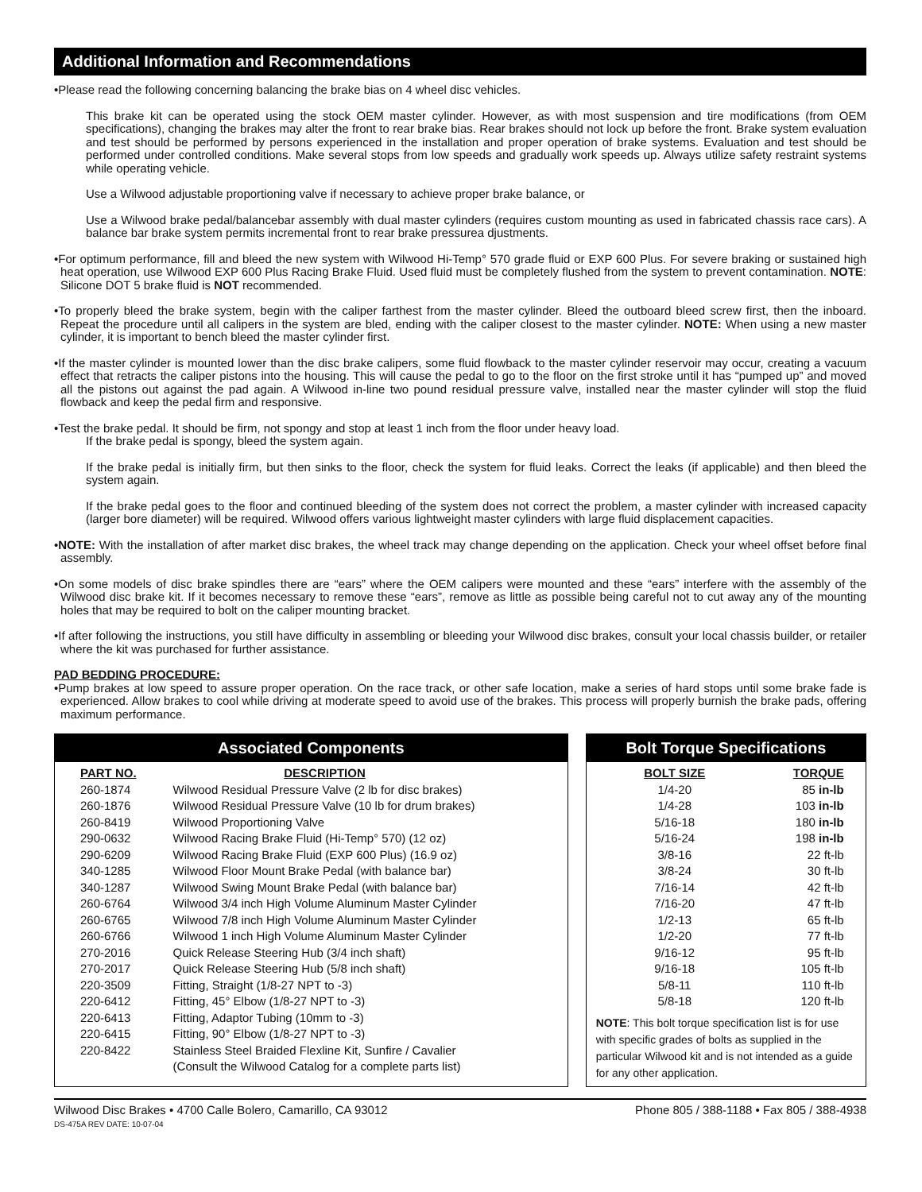Additional Information and Recommendations
•Please read the following concerning balancing the brake bias on 4 wheel disc vehicles.
This brake kit can be operated using the stock OEM master cylinder. However, as with most suspension and tire modifications (from OEM specifications), changing the brakes may alter the front to rear brake bias. Rear brakes should not lock up before the front. Brake system evaluation and test should be performed by persons experienced in the installation and proper operation of brake systems. Evaluation and test should be performed under controlled conditions. Make several stops from low speeds and gradually work speeds up. Always utilize safety restraint systems while operating vehicle.
Use a Wilwood adjustable proportioning valve if necessary to achieve proper brake balance, or
Use a Wilwood brake pedal/balancebar assembly with dual master cylinders (requires custom mounting as used in fabricated chassis race cars). A balance bar brake system permits incremental front to rear brake pressurea djustments.
•For optimum performance, fill and bleed the new system with Wilwood Hi-Temp° 570 grade fluid or EXP 600 Plus. For severe braking or sustained high heat operation, use Wilwood EXP 600 Plus Racing Brake Fluid. Used fluid must be completely flushed from the system to prevent contamination. NOTE: Silicone DOT 5 brake fluid is NOT recommended.
•To properly bleed the brake system, begin with the caliper farthest from the master cylinder. Bleed the outboard bleed screw first, then the inboard. Repeat the procedure until all calipers in the system are bled, ending with the caliper closest to the master cylinder. NOTE: When using a new master cylinder, it is important to bench bleed the master cylinder first.
•If the master cylinder is mounted lower than the disc brake calipers, some fluid flowback to the master cylinder reservoir may occur, creating a vacuum effect that retracts the caliper pistons into the housing. This will cause the pedal to go to the floor on the first stroke until it has “pumped up” and moved all the pistons out against the pad again. A Wilwood in-line two pound residual pressure valve, installed near the master cylinder will stop the fluid flowback and keep the pedal firm and responsive.
•Test the brake pedal. It should be firm, not spongy and stop at least 1 inch from the floor under heavy load.
If the brake pedal is spongy, bleed the system again.
If the brake pedal is initially firm, but then sinks to the floor, check the system for fluid leaks. Correct the leaks (if applicable) and then bleed the system again.
If the brake pedal goes to the floor and continued bleeding of the system does not correct the problem, a master cylinder with increased capacity (larger bore diameter) will be required. Wilwood offers various lightweight master cylinders with large fluid displacement capacities.
•NOTE: With the installation of after market disc brakes, the wheel track may change depending on the application. Check your wheel offset before final assembly.
•On some models of disc brake spindles there are “ears” where the OEM calipers were mounted and these “ears” interfere with the assembly of the Wilwood disc brake kit. If it becomes necessary to remove these “ears”, remove as little as possible being careful not to cut away any of the mounting holes that may be required to bolt on the caliper mounting bracket.
•If after following the instructions, you still have difficulty in assembling or bleeding your Wilwood disc brakes, consult your local chassis builder, or retailer where the kit was purchased for further assistance.
PAD BEDDING PROCEDURE:
•Pump brakes at low speed to assure proper operation. On the race track, or other safe location, make a series of hard stops until some brake fade is experienced. Allow brakes to cool while driving at moderate speed to avoid use of the brakes. This process will properly burnish the brake pads, offering maximum performance.
Associated Components
| PART NO. | DESCRIPTION |
| --- | --- |
| 260-1874 | Wilwood Residual Pressure Valve (2 lb for disc brakes) |
| 260-1876 | Wilwood Residual Pressure Valve (10 lb for drum brakes) |
| 260-8419 | Wilwood Proportioning Valve |
| 290-0632 | Wilwood Racing Brake Fluid (Hi-Temp° 570) (12 oz) |
| 290-6209 | Wilwood Racing Brake Fluid (EXP 600 Plus) (16.9 oz) |
| 340-1285 | Wilwood Floor Mount Brake Pedal (with balance bar) |
| 340-1287 | Wilwood Swing Mount Brake Pedal (with balance bar) |
| 260-6764 | Wilwood 3/4 inch High Volume Aluminum Master Cylinder |
| 260-6765 | Wilwood 7/8 inch High Volume Aluminum Master Cylinder |
| 260-6766 | Wilwood 1 inch High Volume Aluminum Master Cylinder |
| 270-2016 | Quick Release Steering Hub (3/4 inch shaft) |
| 270-2017 | Quick Release Steering Hub (5/8 inch shaft) |
| 220-3509 | Fitting, Straight (1/8-27 NPT to -3) |
| 220-6412 | Fitting, 45° Elbow (1/8-27 NPT to -3) |
| 220-6413 | Fitting, Adaptor Tubing (10mm to -3) |
| 220-6415 | Fitting, 90° Elbow (1/8-27 NPT to -3) |
| 220-8422 | Stainless Steel Braided Flexline Kit, Sunfire / Cavalier |
| | (Consult the Wilwood Catalog for a complete parts list) |
Bolt Torque Specifications
| BOLT SIZE | TORQUE |
| --- | --- |
| 1/4-20 | 85 in-lb |
| 1/4-28 | 103 in-lb |
| 5/16-18 | 180 in-lb |
| 5/16-24 | 198 in-lb |
| 3/8-16 | 22 ft-lb |
| 3/8-24 | 30 ft-lb |
| 7/16-14 | 42 ft-lb |
| 7/16-20 | 47 ft-lb |
| 1/2-13 | 65 ft-lb |
| 1/2-20 | 77 ft-lb |
| 9/16-12 | 95 ft-lb |
| 9/16-18 | 105 ft-lb |
| 5/8-11 | 110 ft-lb |
| 5/8-18 | 120 ft-lb |
NOTE: This bolt torque specification list is for use with specific grades of bolts as supplied in the particular Wilwood kit and is not intended as a guide for any other application.
Wilwood Disc Brakes • 4700 Calle Bolero, Camarillo, CA 93012 Phone 805 / 388-1188 • Fax 805 / 388-4938
DS-475A REV DATE: 10-07-04